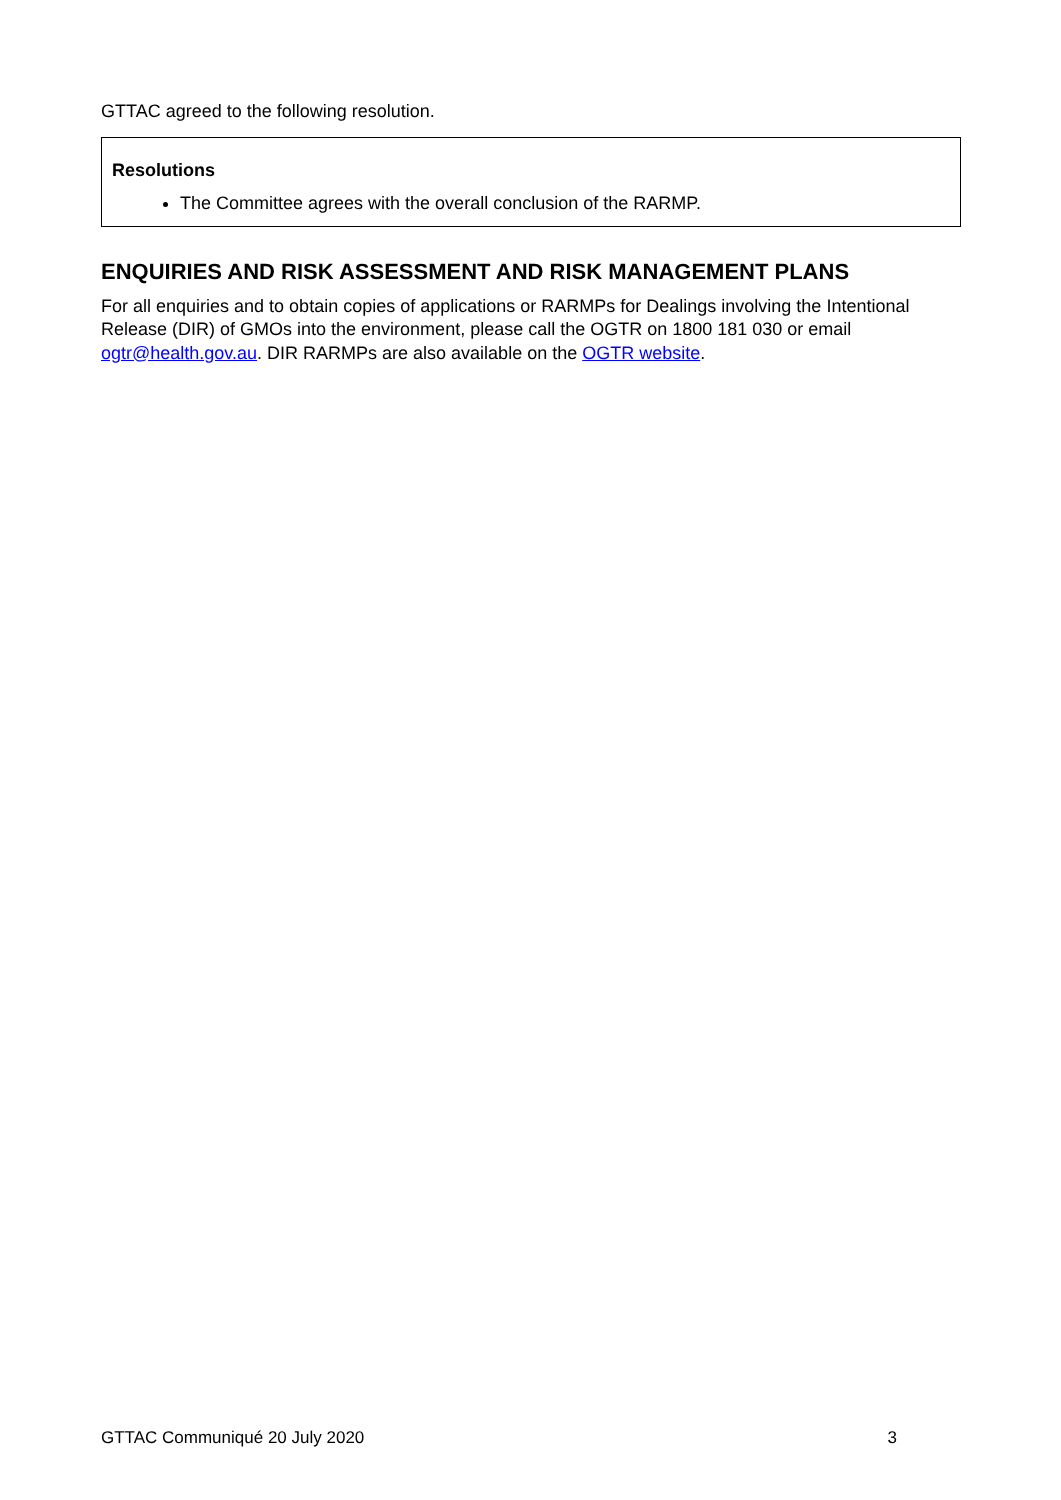GTTAC agreed to the following resolution.
Resolutions
The Committee agrees with the overall conclusion of the RARMP.
ENQUIRIES AND RISK ASSESSMENT AND RISK MANAGEMENT PLANS
For all enquiries and to obtain copies of applications or RARMPs for Dealings involving the Intentional Release (DIR) of GMOs into the environment, please call the OGTR on 1800 181 030 or email ogtr@health.gov.au. DIR RARMPs are also available on the OGTR website.
GTTAC Communiqué 20 July 2020 3